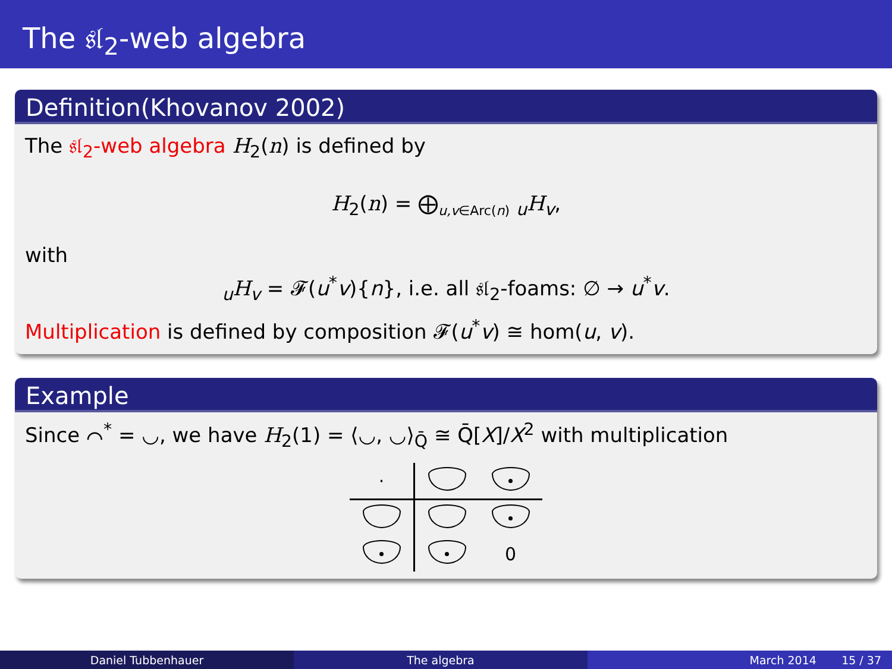The 𝔰𝔩<sub>2</sub>-web algebra
Definition(Khovanov 2002)
The 𝔰𝔩<sub>2</sub>-web algebra H<sub>2</sub>(n) is defined by
H<sub>2</sub>(n) = ⨁<sub>u,v∈Arc(n)</sub> <sub>u</sub>H<sub>v</sub>,
with
<sub>u</sub>H<sub>v</sub> = 𝓕(u<sup>*</sup>v){n}, i.e. all 𝔰𝔩<sub>2</sub>-foams: ∅ → u<sup>*</sup>v.
Multiplication is defined by composition 𝓕(u<sup>*</sup>v) ≅ hom(u, v).
Example
Since ⌒<sup>*</sup> = ◡, we have H<sub>2</sub>(1) = ⟨◡, ◡⟩<sub>Q̄</sub> ≅ Q̄[X]/X<sup>2</sup> with multiplication
| · | | |
| | | 0 |
Daniel Tubbenhauer The algebra March 2014 15 / 37